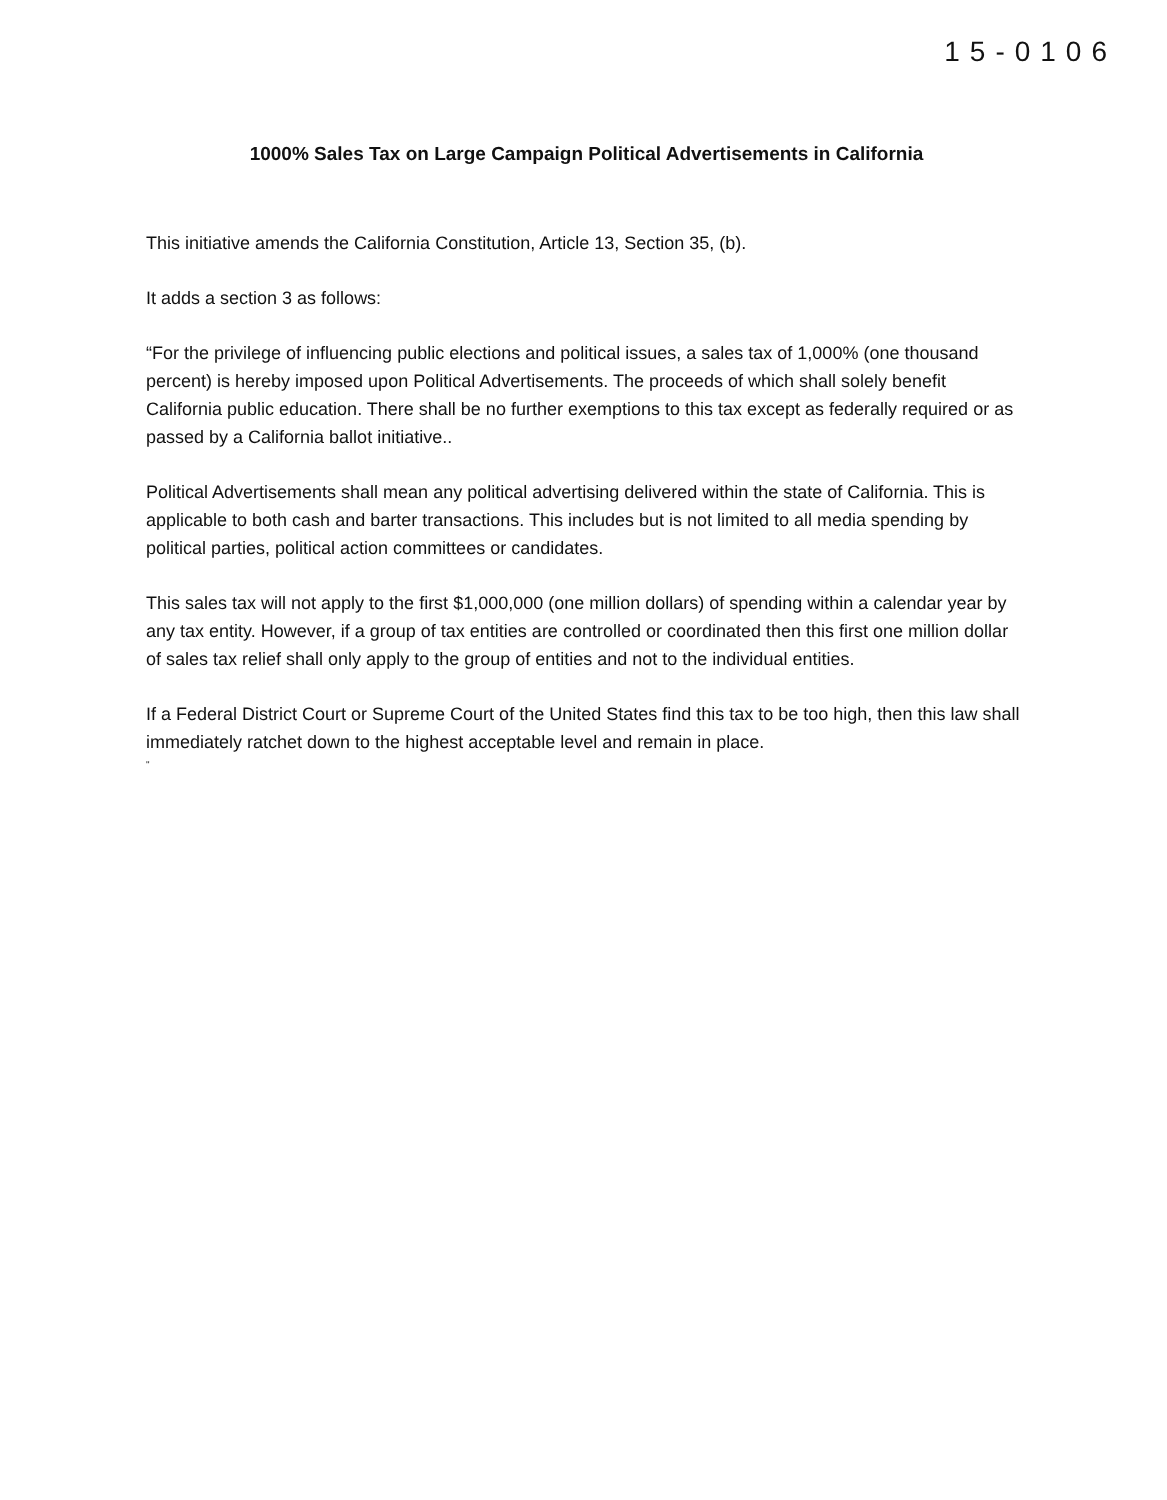15-0106
1000% Sales Tax on Large Campaign Political Advertisements in California
This initiative amends the California Constitution, Article 13, Section 35, (b).
It adds a section 3 as follows:
“For the privilege of influencing public elections and political issues, a sales tax of 1,000% (one thousand percent) is hereby imposed upon Political Advertisements. The proceeds of which shall solely benefit California public education. There shall be no further exemptions to this tax except as federally required or as passed by a California ballot initiative..
Political Advertisements shall mean any political advertising delivered within the state of California. This is applicable to both cash and barter transactions. This includes but is not limited to all media spending by political parties, political action committees or candidates.
This sales tax will not apply to the first $1,000,000 (one million dollars) of spending within a calendar year by any tax entity. However, if a group of tax entities are controlled or coordinated then this first one million dollar of sales tax relief shall only apply to the group of entities and not to the individual entities.
If a Federal District Court or Supreme Court of the United States find this tax to be too high, then this law shall immediately ratchet down to the highest acceptable level and remain in place.
"